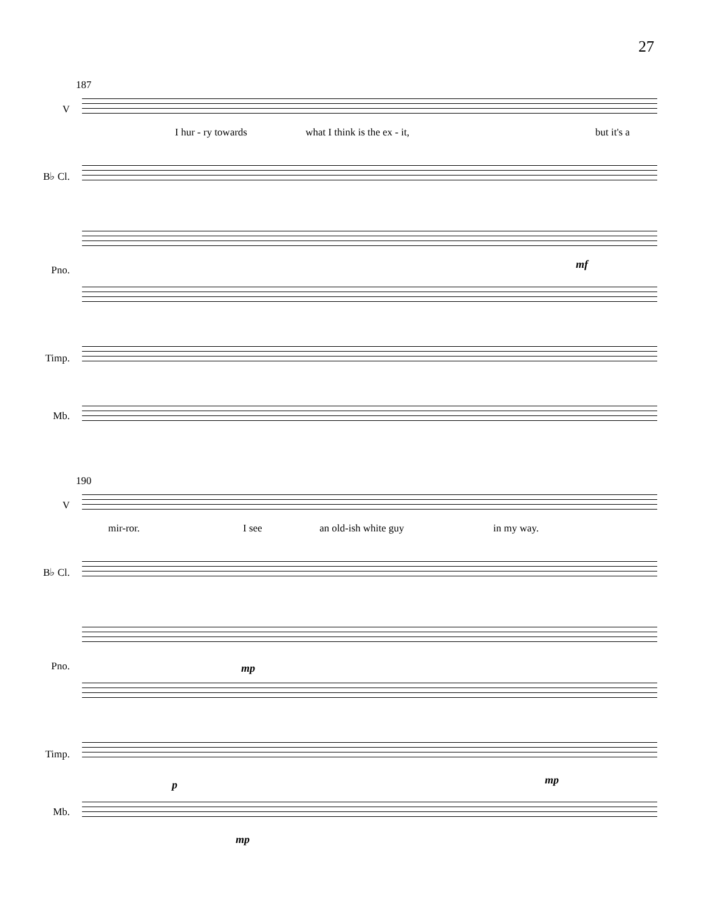27
187
V
I hur - ry towards what I think is the ex - it, but it's a
B♭ Cl.
Pno. mf
Timp.
Mb.
190
V
mir-ror. I see an old-ish white guy in my way.
B♭ Cl.
Pno. mp
Timp.
p mp
Mb.
mp